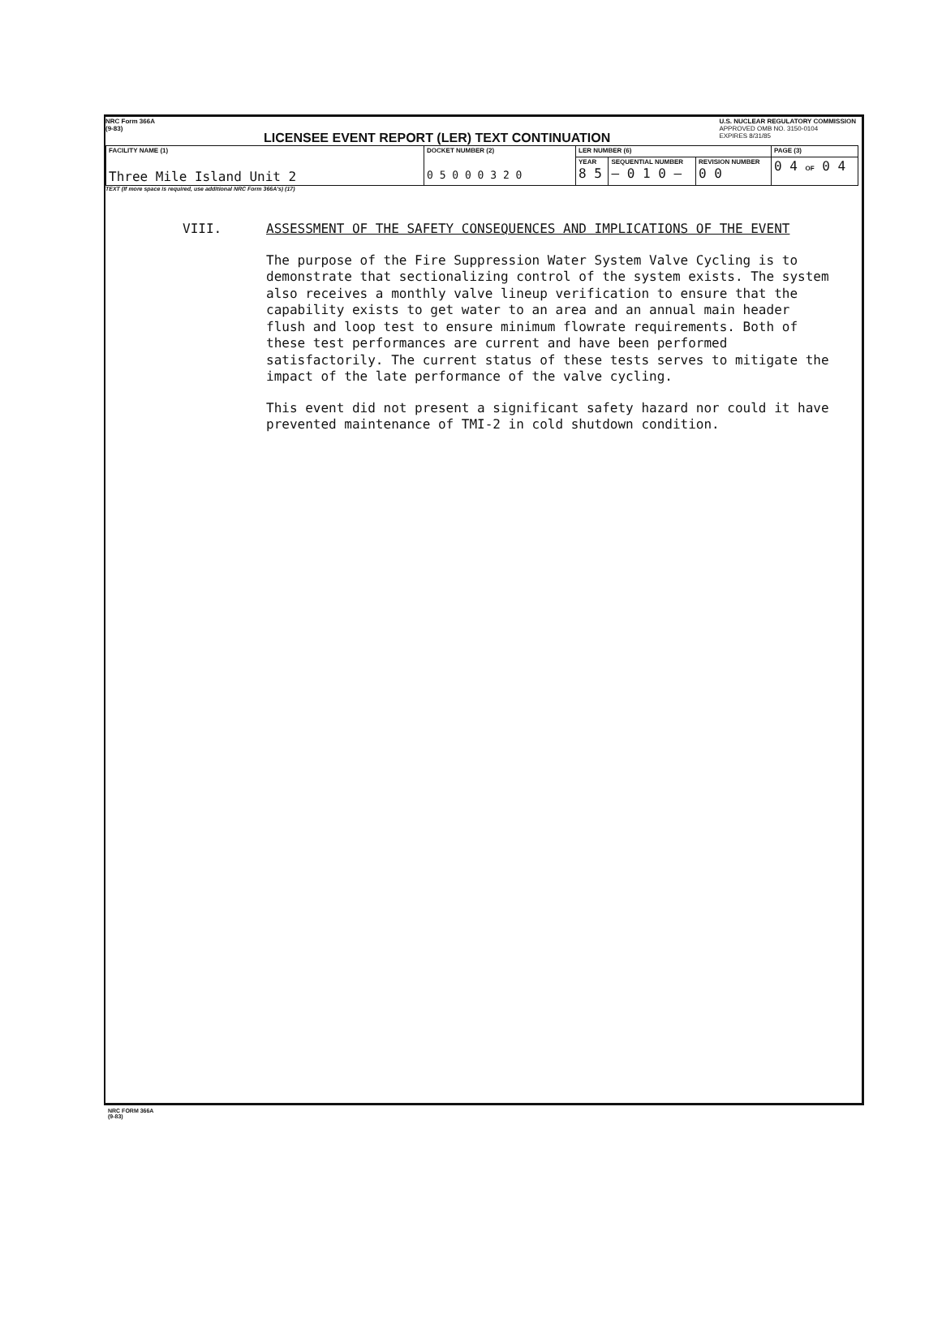NRC Form 366A
(9-83)
LICENSEE EVENT REPORT (LER) TEXT CONTINUATION
U.S. NUCLEAR REGULATORY COMMISSION
APPROVED OMB NO. 3150-0104
EXPIRES 8/31/85
| FACILITY NAME (1) Three Mile Island Unit 2 | DOCKET NUMBER (2) 0 5 0 0 0 3 2 0 | LER NUMBER (6) | | | PAGE (3) |
| | | YEAR 8 5 | SEQUENTIAL NUMBER — 0 1 0 — | REVISION NUMBER 0 0 | 0 4 OF 0 4 |
TEXT (If more space is required, use additional NRC Form 366A's) (17)
VIII. ASSESSMENT OF THE SAFETY CONSEQUENCES AND IMPLICATIONS OF THE EVENT
The purpose of the Fire Suppression Water System Valve Cycling is to demonstrate that sectionalizing control of the system exists. The system also receives a monthly valve lineup verification to ensure that the capability exists to get water to an area and an annual main header flush and loop test to ensure minimum flowrate requirements. Both of these test performances are current and have been performed satisfactorily. The current status of these tests serves to mitigate the impact of the late performance of the valve cycling.
This event did not present a significant safety hazard nor could it have prevented maintenance of TMI-2 in cold shutdown condition.
NRC FORM 366A
(9-83)